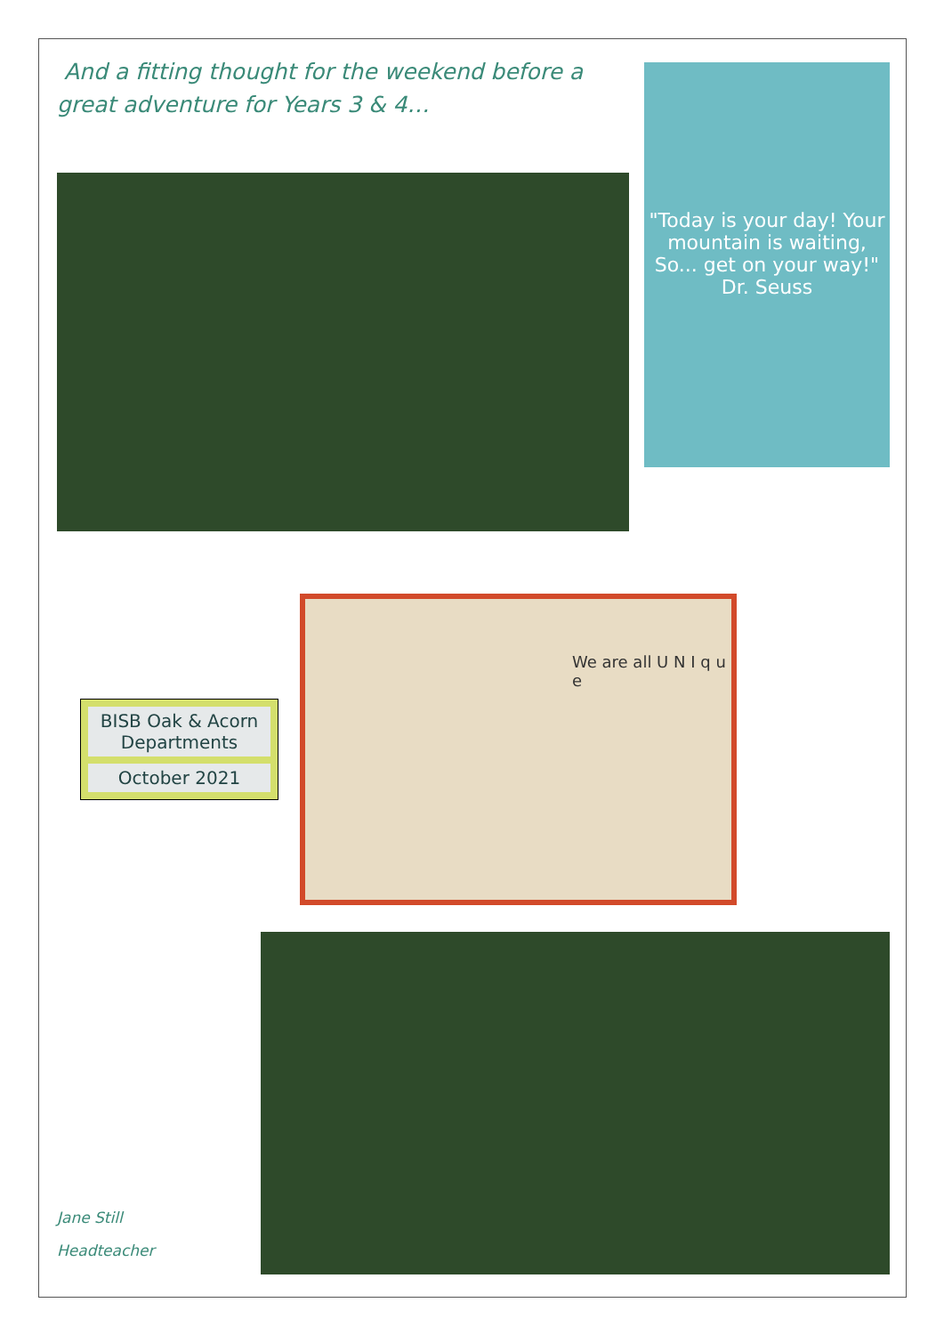And a fitting thought for the weekend before a great adventure for Years 3 & 4…
"Today is your day! Your mountain is waiting, So... get on your way!" Dr. Seuss
BISB Oak & Acorn Departments
October 2021
We are all U N I q u e
Jane Still
Headteacher